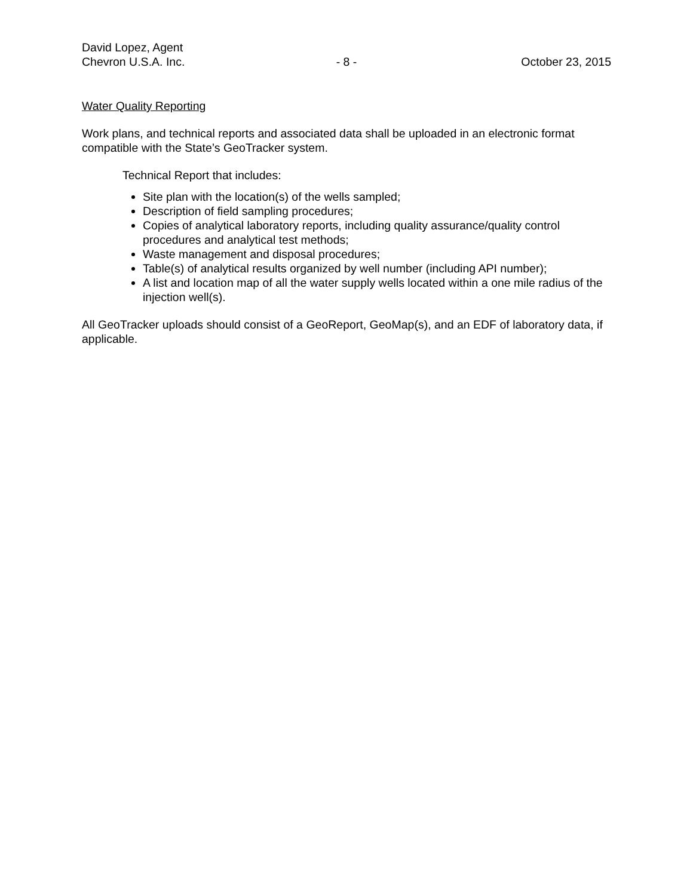David Lopez, Agent
Chevron U.S.A. Inc. - 8 - October 23, 2015
Water Quality Reporting
Work plans, and technical reports and associated data shall be uploaded in an electronic format compatible with the State’s GeoTracker system.
Technical Report that includes:
Site plan with the location(s) of the wells sampled;
Description of field sampling procedures;
Copies of analytical laboratory reports, including quality assurance/quality control procedures and analytical test methods;
Waste management and disposal procedures;
Table(s) of analytical results organized by well number (including API number);
A list and location map of all the water supply wells located within a one mile radius of the injection well(s).
All GeoTracker uploads should consist of a GeoReport, GeoMap(s), and an EDF of laboratory data, if applicable.